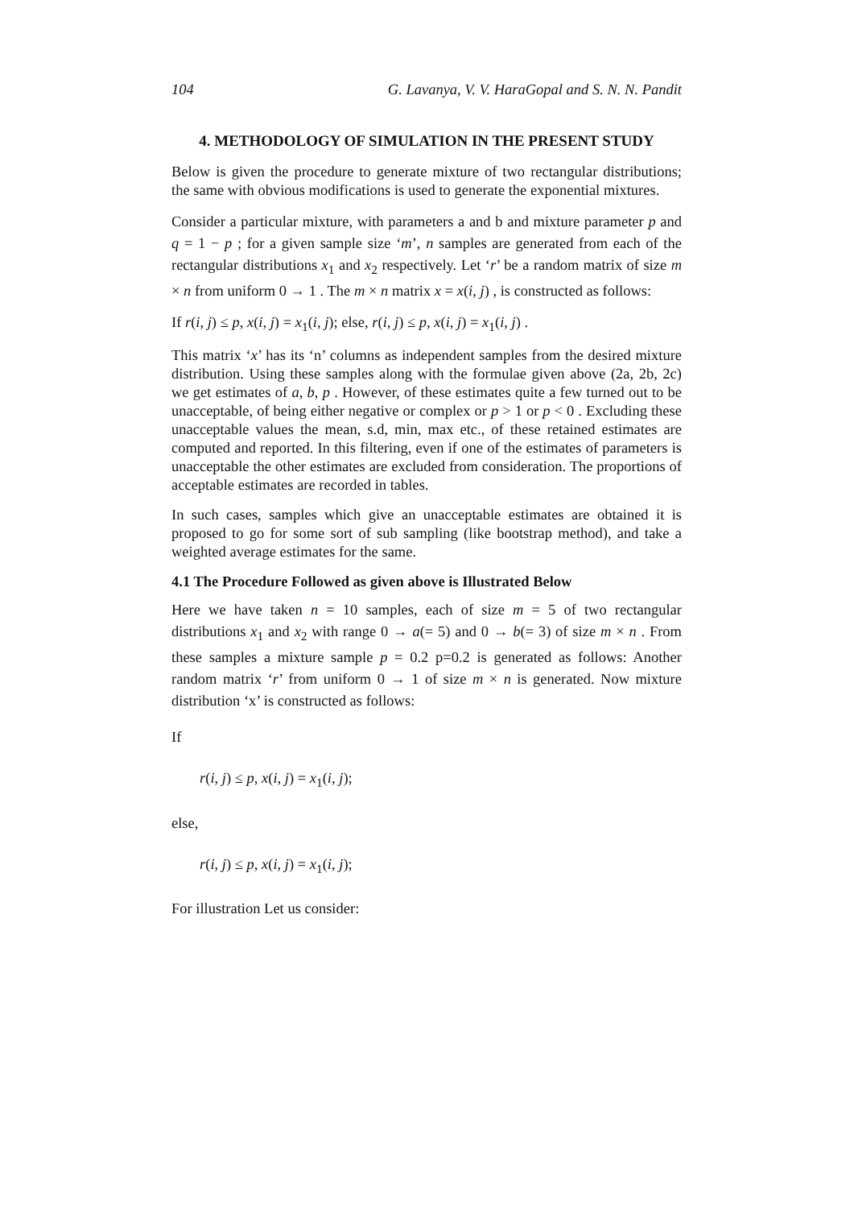104 G. Lavanya, V. V. HaraGopal and S. N. N. Pandit
4. METHODOLOGY OF SIMULATION IN THE PRESENT STUDY
Below is given the procedure to generate mixture of two rectangular distributions; the same with obvious modifications is used to generate the exponential mixtures.
Consider a particular mixture, with parameters a and b and mixture parameter p and q = 1 − p ; for a given sample size ‘m’, n samples are generated from each of the rectangular distributions x<sub>1</sub> and x<sub>2</sub> respectively. Let ‘r’ be a random matrix of size m × n from uniform 0 → 1 . The m × n matrix x = x(i, j) , is constructed as follows:
If r(i, j) ≤ p, x(i, j) = x<sub>1</sub>(i, j); else, r(i, j) ≤ p, x(i, j) = x<sub>1</sub>(i, j) .
This matrix ‘x’ has its ‘n’ columns as independent samples from the desired mixture distribution. Using these samples along with the formulae given above (2a, 2b, 2c) we get estimates of a, b, p . However, of these estimates quite a few turned out to be unacceptable, of being either negative or complex or p > 1 or p < 0 . Excluding these unacceptable values the mean, s.d, min, max etc., of these retained estimates are computed and reported. In this filtering, even if one of the estimates of parameters is unacceptable the other estimates are excluded from consideration. The proportions of acceptable estimates are recorded in tables.
In such cases, samples which give an unacceptable estimates are obtained it is proposed to go for some sort of sub sampling (like bootstrap method), and take a weighted average estimates for the same.
4.1 The Procedure Followed as given above is Illustrated Below
Here we have taken n = 10 samples, each of size m = 5 of two rectangular distributions x<sub>1</sub> and x<sub>2</sub> with range 0 → a(= 5) and 0 → b(= 3) of size m × n . From these samples a mixture sample p = 0.2 p=0.2 is generated as follows: Another random matrix ‘r’ from uniform 0 → 1 of size m × n is generated. Now mixture distribution ‘x’ is constructed as follows:
If
r(i, j) ≤ p, x(i, j) = x<sub>1</sub>(i, j);
else,
r(i, j) ≤ p, x(i, j) = x<sub>1</sub>(i, j);
For illustration Let us consider: